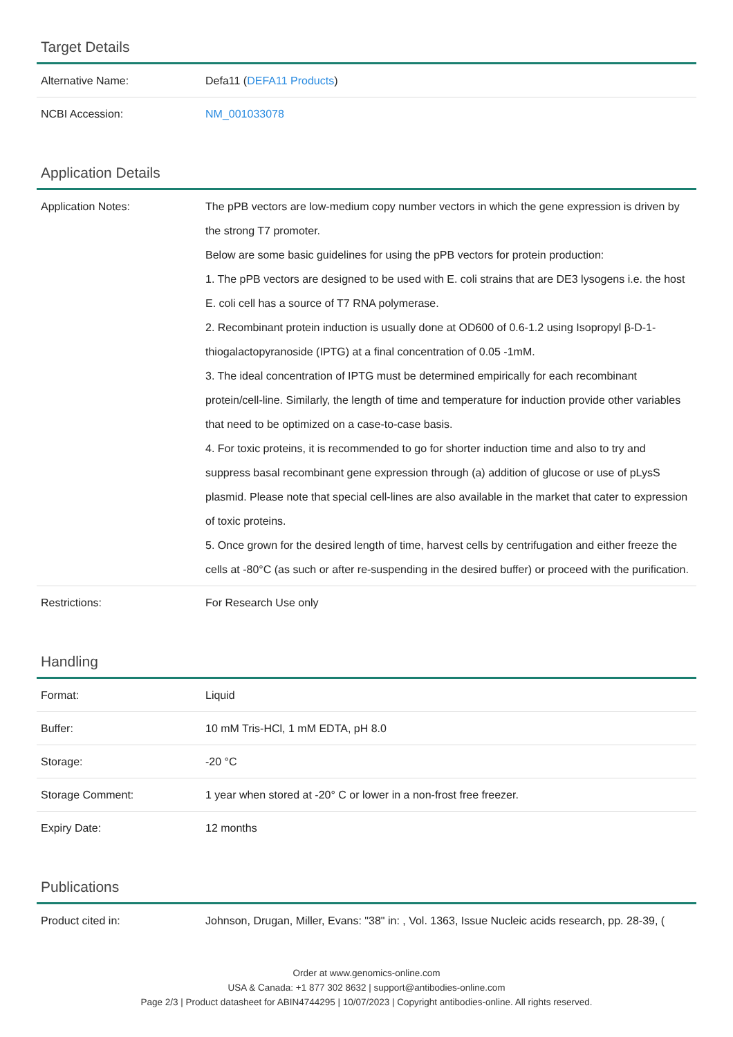Target Details
| Alternative Name: | Defa11 ( DEFA11 Products ) |
| NCBI Accession: | NM_001033078 |
Application Details
| Application Notes: | The pPB vectors are low-medium copy number vectors in which the gene expression is driven by the strong T7 promoter. Below are some basic guidelines for using the pPB vectors for protein production: 1. The pPB vectors are designed to be used with E. coli strains that are DE3 lysogens i.e. the host E. coli cell has a source of T7 RNA polymerase. 2. Recombinant protein induction is usually done at OD600 of 0.6-1.2 using Isopropyl β-D-1-thiogalactopyranoside (IPTG) at a final concentration of 0.05 -1mM. 3. The ideal concentration of IPTG must be determined empirically for each recombinant protein/cell-line. Similarly, the length of time and temperature for induction provide other variables that need to be optimized on a case-to-case basis. 4. For toxic proteins, it is recommended to go for shorter induction time and also to try and suppress basal recombinant gene expression through (a) addition of glucose or use of pLysS plasmid. Please note that special cell-lines are also available in the market that cater to expression of toxic proteins. 5. Once grown for the desired length of time, harvest cells by centrifugation and either freeze the cells at -80°C (as such or after re-suspending in the desired buffer) or proceed with the purification. |
| Restrictions: | For Research Use only |
Handling
| Format: | Liquid |
| Buffer: | 10 mM Tris-HCl, 1 mM EDTA, pH 8.0 |
| Storage: | -20 °C |
| Storage Comment: | 1 year when stored at -20° C or lower in a non-frost free freezer. |
| Expiry Date: | 12 months |
Publications
| Product cited in: | Johnson, Drugan, Miller, Evans: "38" in: , Vol. 1363, Issue Nucleic acids research, pp. 28-39, ( |
Order at www.genomics-online.com
USA & Canada: +1 877 302 8632 | support@antibodies-online.com
Page 2/3 | Product datasheet for ABIN4744295 | 10/07/2023 | Copyright antibodies-online. All rights reserved.